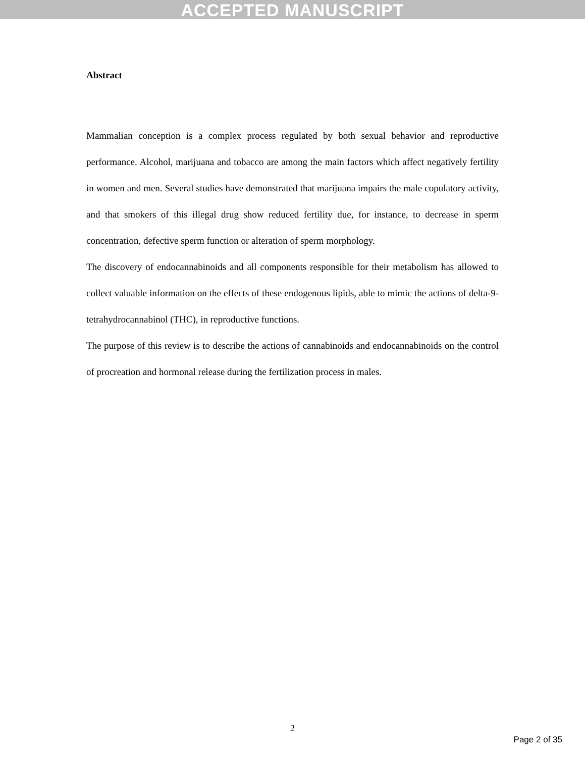ACCEPTED MANUSCRIPT
Abstract
Mammalian conception is a complex process regulated by both sexual behavior and reproductive performance. Alcohol, marijuana and tobacco are among the main factors which affect negatively fertility in women and men. Several studies have demonstrated that marijuana impairs the male copulatory activity, and that smokers of this illegal drug show reduced fertility due, for instance, to decrease in sperm concentration, defective sperm function or alteration of sperm morphology.
The discovery of endocannabinoids and all components responsible for their metabolism has allowed to collect valuable information on the effects of these endogenous lipids, able to mimic the actions of delta-9-tetrahydrocannabinol (THC), in reproductive functions.
The purpose of this review is to describe the actions of cannabinoids and endocannabinoids on the control of procreation and hormonal release during the fertilization process in males.
2
Page 2 of 35